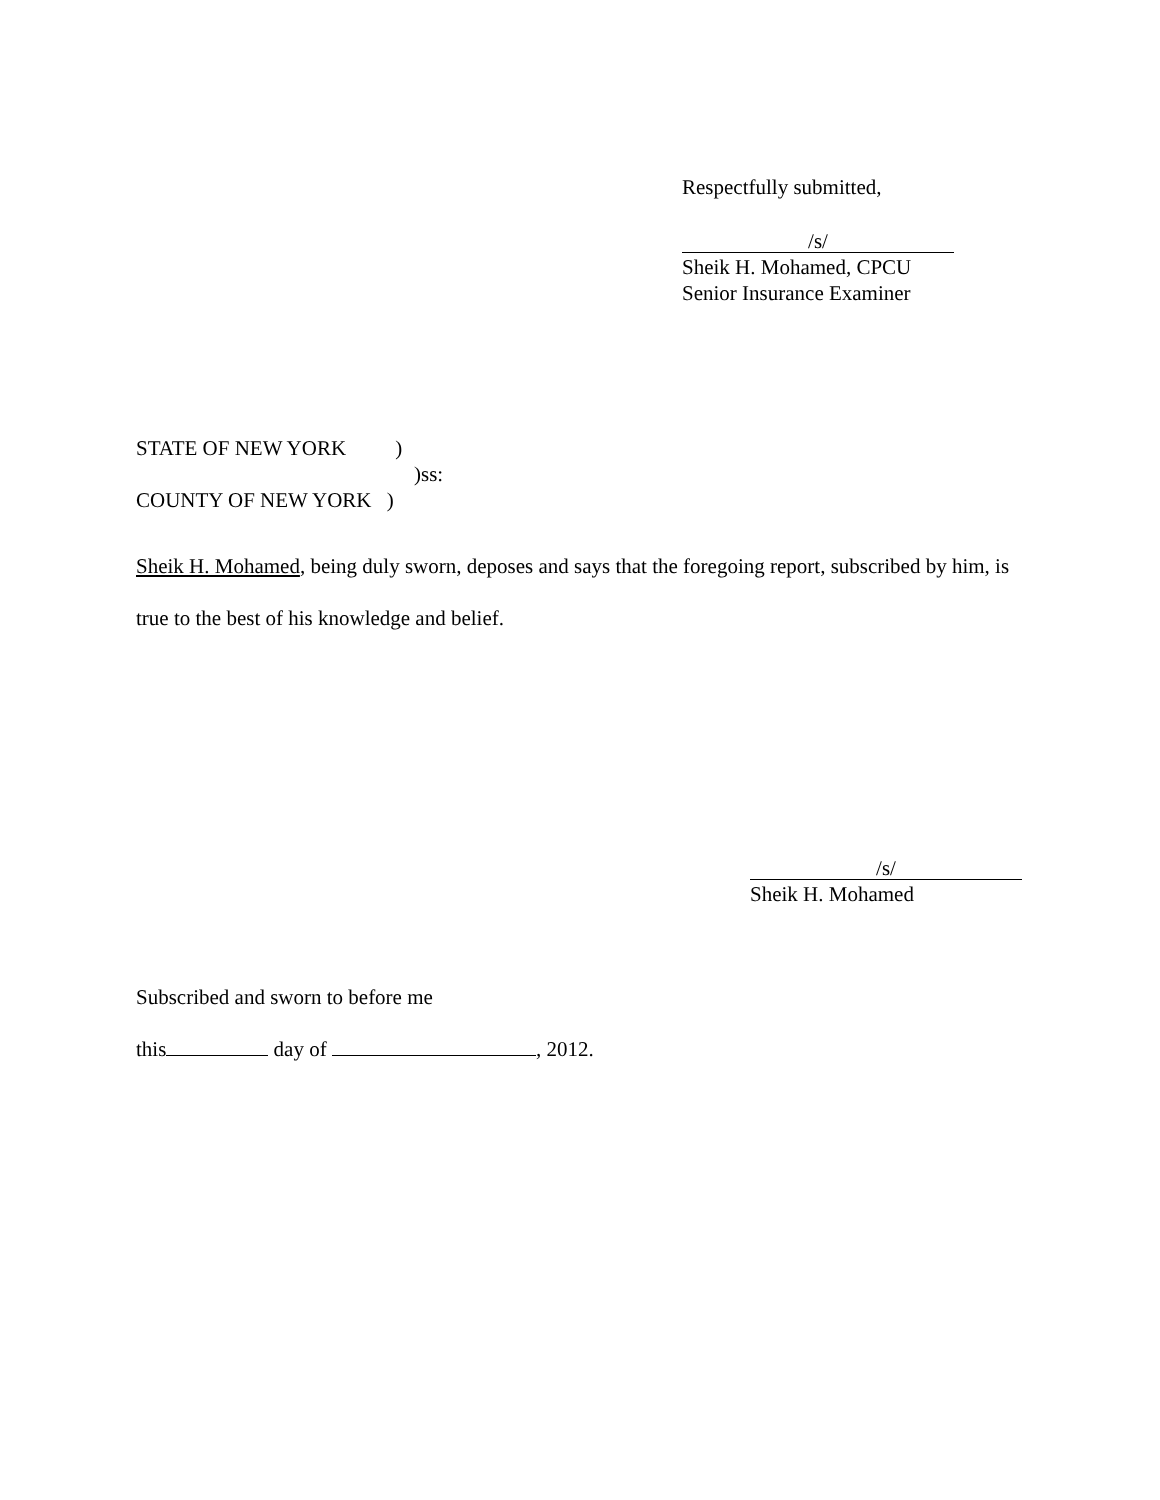Respectfully submitted,
/s/
Sheik H. Mohamed, CPCU
Senior Insurance Examiner
STATE OF NEW YORK )
)ss:
COUNTY OF NEW YORK )
Sheik H. Mohamed, being duly sworn, deposes and says that the foregoing report, subscribed by him, is true to the best of his knowledge and belief.
/s/
Sheik H. Mohamed
Subscribed and sworn to before me
this day of , 2012.